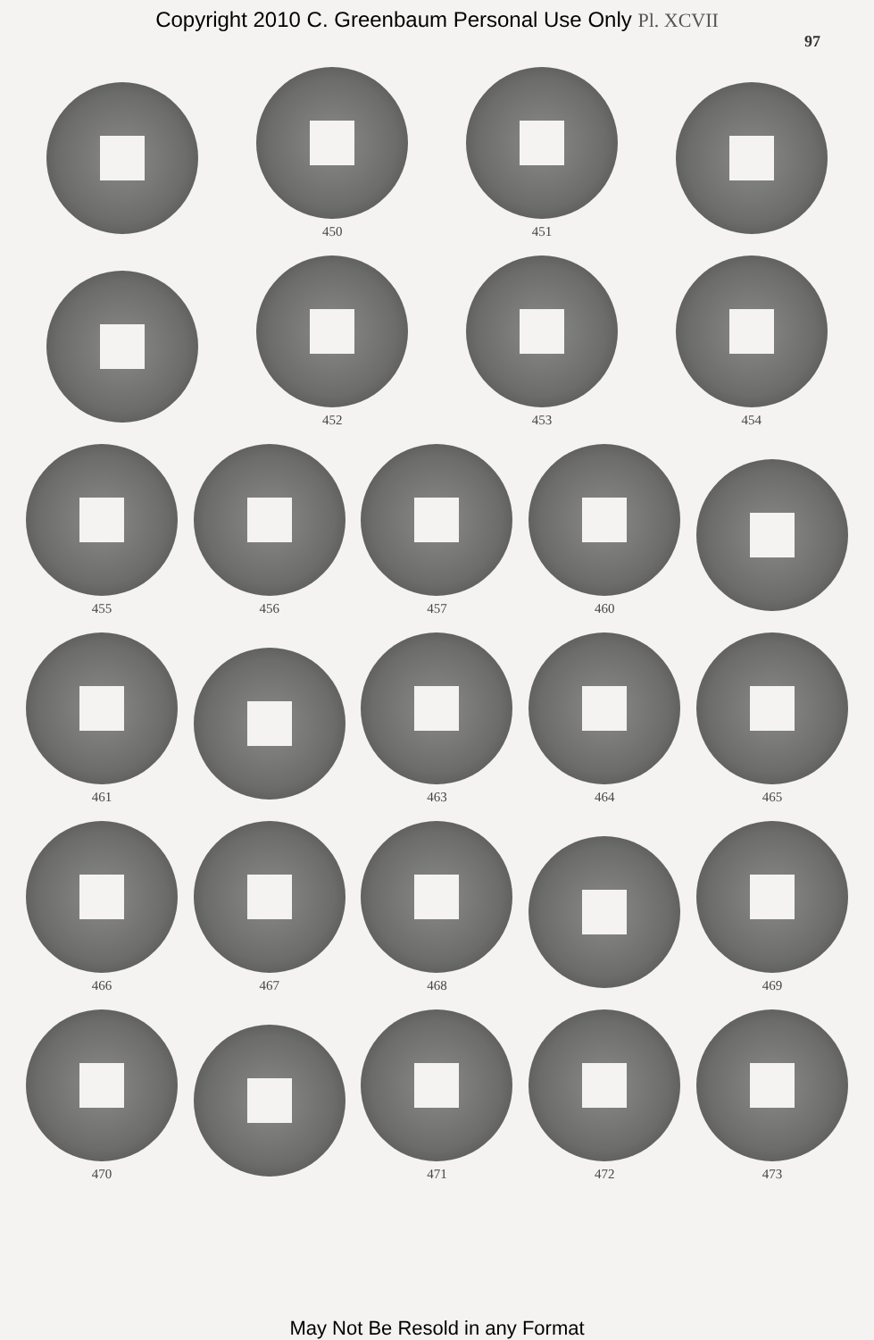Copyright 2010 C. Greenbaum Personal Use Only Pl. XCVII
97
450
451
452
453
454
455
456
457
460
461
463
464
465
466
467
468
469
470
471
472
473
May Not Be Resold in any Format